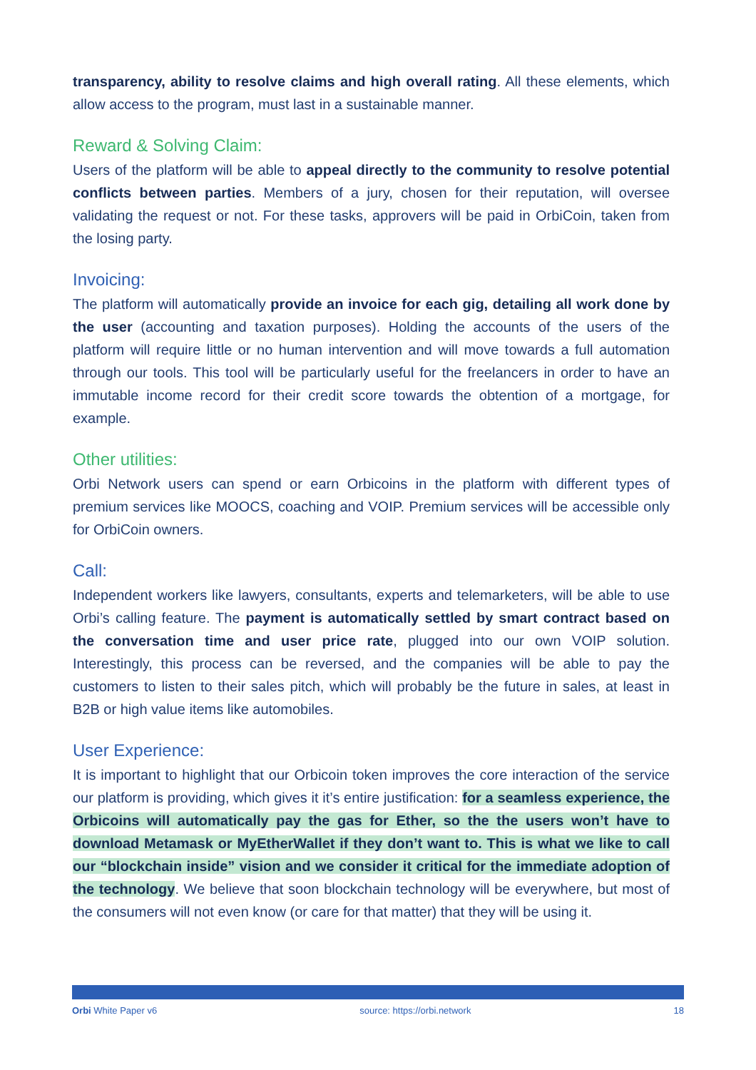transparency, ability to resolve claims and high overall rating. All these elements, which allow access to the program, must last in a sustainable manner.
Reward & Solving Claim:
Users of the platform will be able to appeal directly to the community to resolve potential conflicts between parties. Members of a jury, chosen for their reputation, will oversee validating the request or not. For these tasks, approvers will be paid in OrbiCoin, taken from the losing party.
Invoicing:
The platform will automatically provide an invoice for each gig, detailing all work done by the user (accounting and taxation purposes). Holding the accounts of the users of the platform will require little or no human intervention and will move towards a full automation through our tools. This tool will be particularly useful for the freelancers in order to have an immutable income record for their credit score towards the obtention of a mortgage, for example.
Other utilities:
Orbi Network users can spend or earn Orbicoins in the platform with different types of premium services like MOOCS, coaching and VOIP. Premium services will be accessible only for OrbiCoin owners.
Call:
Independent workers like lawyers, consultants, experts and telemarketers, will be able to use Orbi’s calling feature. The payment is automatically settled by smart contract based on the conversation time and user price rate, plugged into our own VOIP solution. Interestingly, this process can be reversed, and the companies will be able to pay the customers to listen to their sales pitch, which will probably be the future in sales, at least in B2B or high value items like automobiles.
User Experience:
It is important to highlight that our Orbicoin token improves the core interaction of the service our platform is providing, which gives it it’s entire justification: for a seamless experience, the Orbicoins will automatically pay the gas for Ether, so the the users won’t have to download Metamask or MyEtherWallet if they don’t want to. This is what we like to call our “blockchain inside” vision and we consider it critical for the immediate adoption of the technology. We believe that soon blockchain technology will be everywhere, but most of the consumers will not even know (or care for that matter) that they will be using it.
Orbi White Paper v6 source: https://orbi.network 18